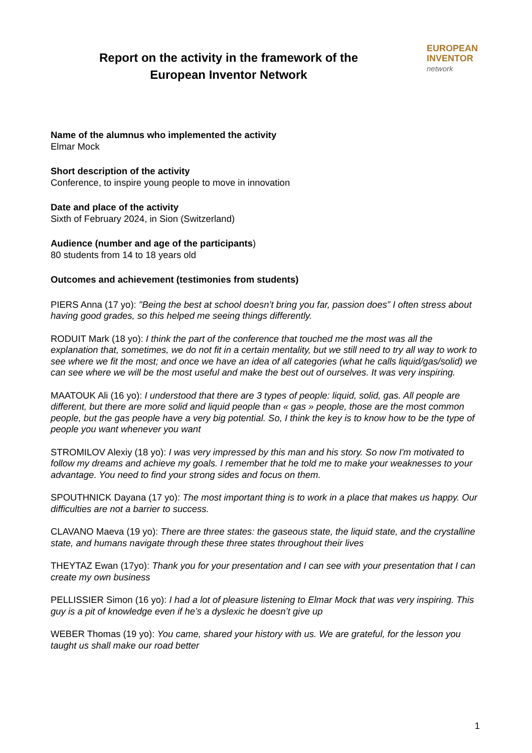Report on the activity in the framework of the
European Inventor Network
EUROPEAN
INVENTOR
network
Name of the alumnus who implemented the activity
Elmar Mock
Short description of the activity
Conference, to inspire young people to move in innovation
Date and place of the activity
Sixth of February 2024, in Sion (Switzerland)
Audience (number and age of the participants)
80 students from 14 to 18 years old
Outcomes and achievement (testimonies from students)
PIERS Anna (17 yo): "Being the best at school doesn’t bring you far, passion does” I often stress about having good grades, so this helped me seeing things differently.
RODUIT Mark (18 yo): I think the part of the conference that touched me the most was all the explanation that, sometimes, we do not fit in a certain mentality, but we still need to try all way to work to see where we fit the most; and once we have an idea of all categories (what he calls liquid/gas/solid) we can see where we will be the most useful and make the best out of ourselves. It was very inspiring.
MAATOUK Ali (16 yo): I understood that there are 3 types of people: liquid, solid, gas. All people are different, but there are more solid and liquid people than « gas » people, those are the most common people, but the gas people have a very big potential. So, I think the key is to know how to be the type of people you want whenever you want
STROMILOV Alexiy (18 yo): I was very impressed by this man and his story. So now I'm motivated to follow my dreams and achieve my goals. I remember that he told me to make your weaknesses to your advantage. You need to find your strong sides and focus on them.
SPOUTHNICK Dayana (17 yo): The most important thing is to work in a place that makes us happy. Our difficulties are not a barrier to success.
CLAVANO Maeva (19 yo): There are three states: the gaseous state, the liquid state, and the crystalline state, and humans navigate through these three states throughout their lives
THEYTAZ Ewan (17yo): Thank you for your presentation and I can see with your presentation that I can create my own business
PELLISSIER Simon (16 yo): I had a lot of pleasure listening to Elmar Mock that was very inspiring. This guy is a pit of knowledge even if he’s a dyslexic he doesn’t give up
WEBER Thomas (19 yo): You came, shared your history with us. We are grateful, for the lesson you taught us shall make our road better
1